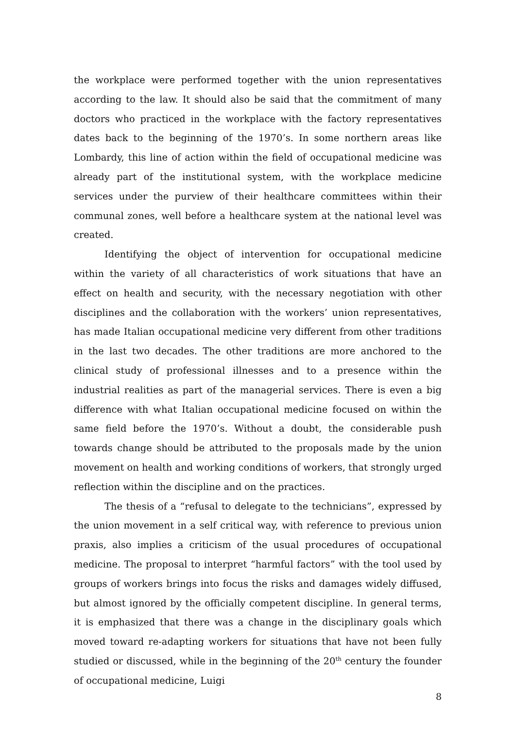the workplace were performed together with the union representatives according to the law. It should also be said that the commitment of many doctors who practiced in the workplace with the factory representatives dates back to the beginning of the 1970’s. In some northern areas like Lombardy, this line of action within the field of occupational medicine was already part of the institutional system, with the workplace medicine services under the purview of their healthcare committees within their communal zones, well before a healthcare system at the national level was created.
Identifying the object of intervention for occupational medicine within the variety of all characteristics of work situations that have an effect on health and security, with the necessary negotiation with other disciplines and the collaboration with the workers’ union representatives, has made Italian occupational medicine very different from other traditions in the last two decades. The other traditions are more anchored to the clinical study of professional illnesses and to a presence within the industrial realities as part of the managerial services. There is even a big difference with what Italian occupational medicine focused on within the same field before the 1970’s. Without a doubt, the considerable push towards change should be attributed to the proposals made by the union movement on health and working conditions of workers, that strongly urged reflection within the discipline and on the practices.
The thesis of a “refusal to delegate to the technicians”, expressed by the union movement in a self critical way, with reference to previous union praxis, also implies a criticism of the usual procedures of occupational medicine. The proposal to interpret “harmful factors” with the tool used by groups of workers brings into focus the risks and damages widely diffused, but almost ignored by the officially competent discipline. In general terms, it is emphasized that there was a change in the disciplinary goals which moved toward re-adapting workers for situations that have not been fully studied or discussed, while in the beginning of the 20<sup>th</sup> century the founder of occupational medicine, Luigi
8